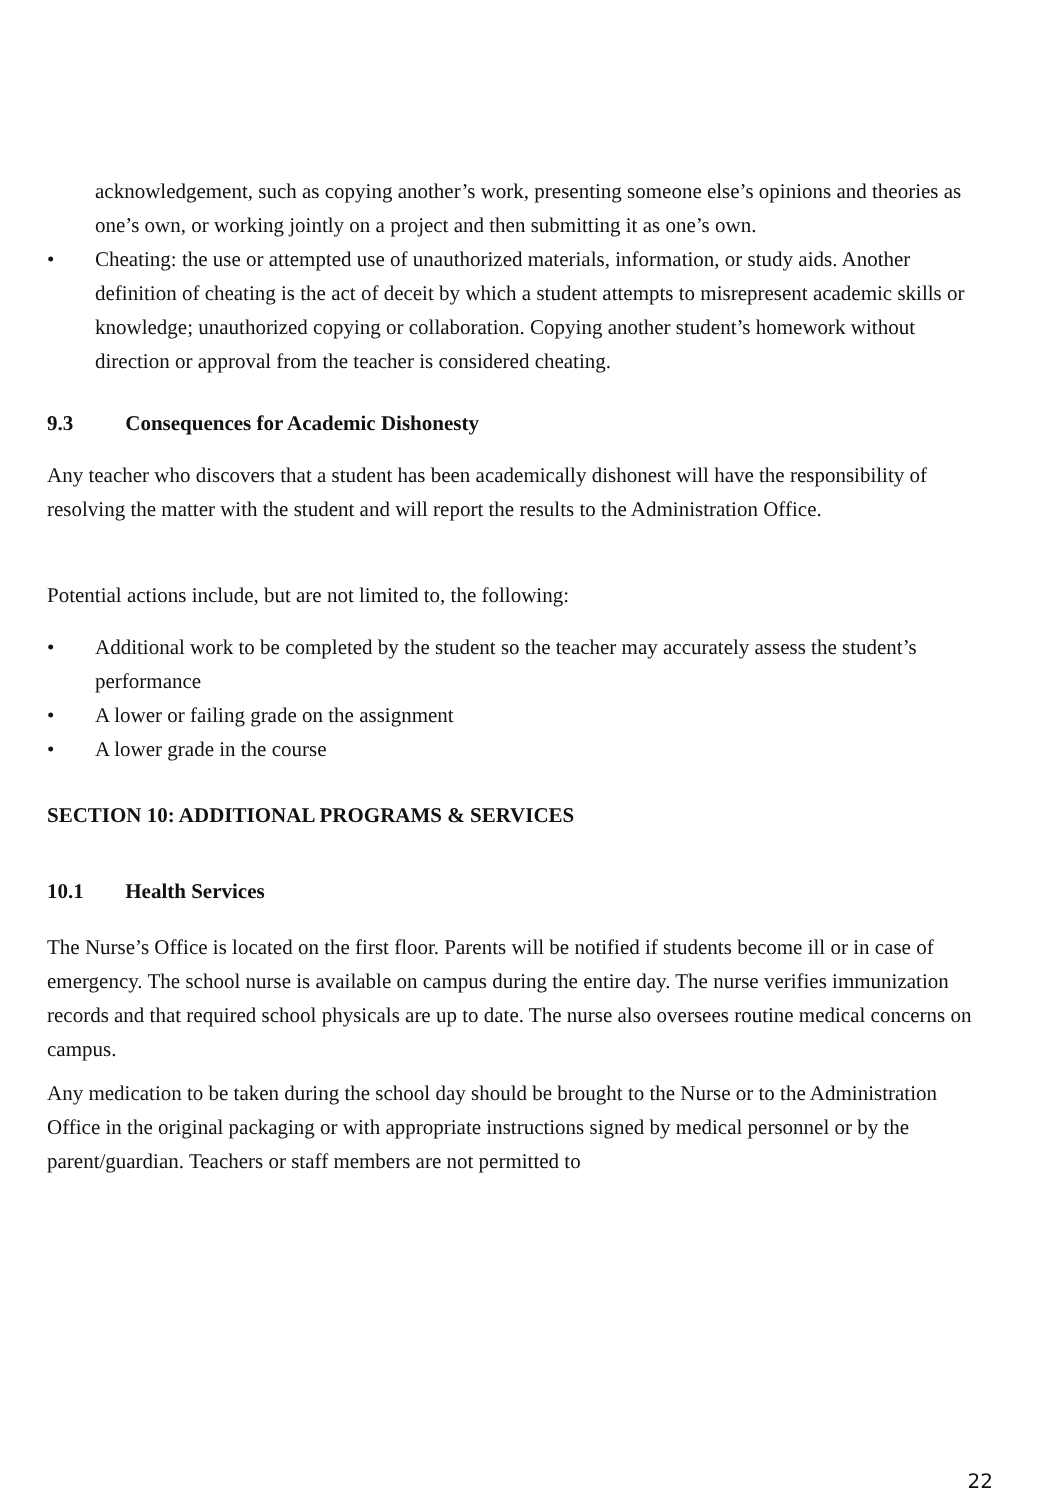acknowledgement, such as copying another’s work, presenting someone else’s opinions and theories as one’s own, or working jointly on a project and then submitting it as one’s own.
• Cheating: the use or attempted use of unauthorized materials, information, or study aids. Another definition of cheating is the act of deceit by which a student attempts to misrepresent academic skills or knowledge; unauthorized copying or collaboration. Copying another student’s homework without direction or approval from the teacher is considered cheating.
9.3 Consequences for Academic Dishonesty
Any teacher who discovers that a student has been academically dishonest will have the responsibility of resolving the matter with the student and will report the results to the Administration Office.
Potential actions include, but are not limited to, the following:
• Additional work to be completed by the student so the teacher may accurately assess the student’s performance
• A lower or failing grade on the assignment
• A lower grade in the course
SECTION 10: ADDITIONAL PROGRAMS & SERVICES
10.1 Health Services
The Nurse’s Office is located on the first floor. Parents will be notified if students become ill or in case of emergency. The school nurse is available on campus during the entire day. The nurse verifies immunization records and that required school physicals are up to date. The nurse also oversees routine medical concerns on campus.
Any medication to be taken during the school day should be brought to the Nurse or to the Administration Office in the original packaging or with appropriate instructions signed by medical personnel or by the parent/guardian. Teachers or staff members are not permitted to
22